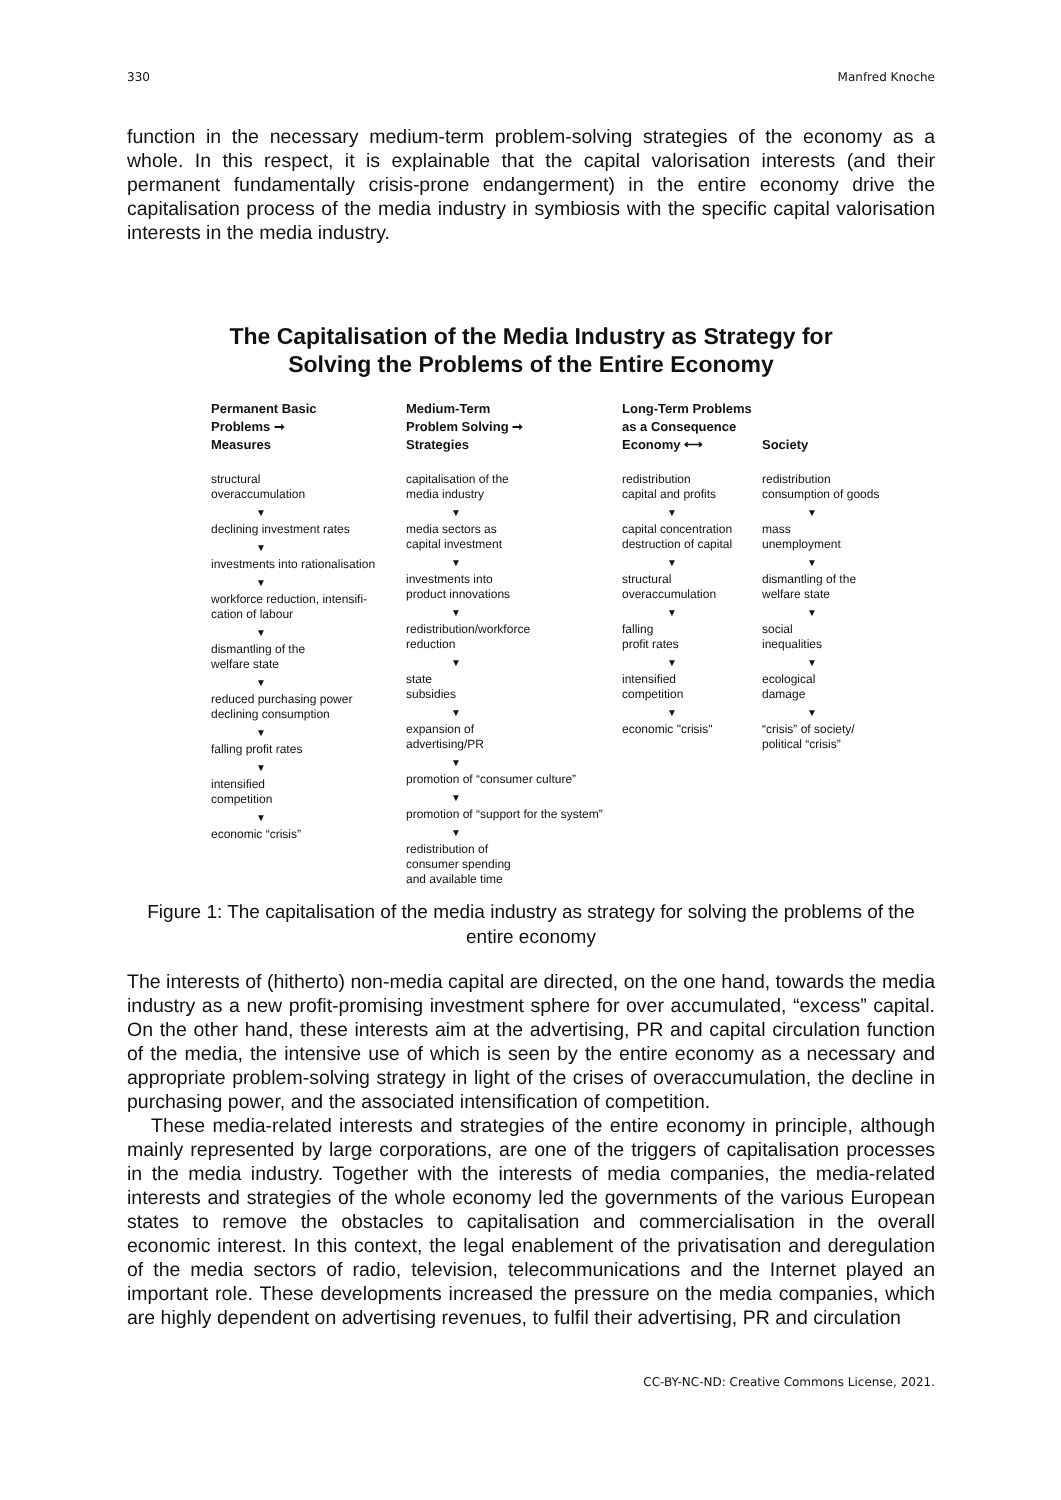330 Manfred Knoche
function in the necessary medium-term problem-solving strategies of the economy as a whole. In this respect, it is explainable that the capital valorisation interests (and their permanent fundamentally crisis-prone endangerment) in the entire economy drive the capitalisation process of the media industry in symbiosis with the specific capital valorisation interests in the media industry.
The Capitalisation of the Media Industry as Strategy for
Solving the Problems of the Entire Economy
Permanent Basic
Problems ➞
Measures
structural
overaccumulation
▼
declining investment rates
▼
investments into rationalisation
▼
workforce reduction, intensifi-
cation of labour
▼
dismantling of the
welfare state
▼
reduced purchasing power
declining consumption
▼
falling profit rates
▼
intensified
competition
▼
economic “crisis”
Medium-Term
Problem Solving ➞
Strategies
capitalisation of the
media industry
▼
media sectors as
capital investment
▼
investments into
product innovations
▼
redistribution/workforce
reduction
▼
state
subsidies
▼
expansion of
advertising/PR
▼
promotion of “consumer culture”
▼
promotion of “support for the system”
▼
redistribution of
consumer spending
and available time
Long-Term Problems
as a Consequence
Economy ⟷
redistribution
capital and profits
▼
capital concentration
destruction of capital
▼
structural
overaccumulation
▼
falling
profit rates
▼
intensified
competition
▼
economic "crisis"
Society
redistribution
consumption of goods
▼
mass
unemployment
▼
dismantling of the
welfare state
▼
social
inequalities
▼
ecological
damage
▼
“crisis” of society/
political “crisis”
Figure 1: The capitalisation of the media industry as strategy for solving the problems of the entire economy
The interests of (hitherto) non-media capital are directed, on the one hand, towards the media industry as a new profit-promising investment sphere for over accumulated, “excess” capital. On the other hand, these interests aim at the advertising, PR and capital circulation function of the media, the intensive use of which is seen by the entire economy as a necessary and appropriate problem-solving strategy in light of the crises of overaccumulation, the decline in purchasing power, and the associated intensification of competition.
These media-related interests and strategies of the entire economy in principle, although mainly represented by large corporations, are one of the triggers of capitalisation processes in the media industry. Together with the interests of media companies, the media-related interests and strategies of the whole economy led the governments of the various European states to remove the obstacles to capitalisation and commercialisation in the overall economic interest. In this context, the legal enablement of the privatisation and deregulation of the media sectors of radio, television, telecommunications and the Internet played an important role. These developments increased the pressure on the media companies, which are highly dependent on advertising revenues, to fulfil their advertising, PR and circulation
CC-BY-NC-ND: Creative Commons License, 2021.